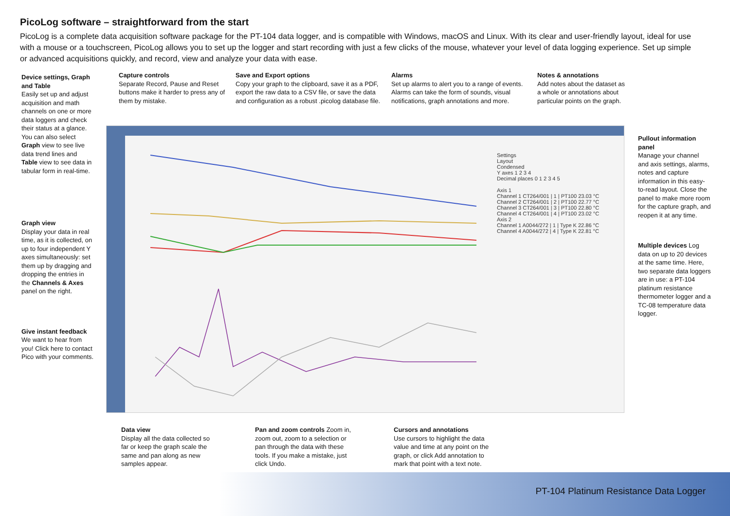PicoLog software – straightforward from the start
PicoLog is a complete data acquisition software package for the PT-104 data logger, and is compatible with Windows, macOS and Linux. With its clear and user-friendly layout, ideal for use with a mouse or a touchscreen, PicoLog allows you to set up the logger and start recording with just a few clicks of the mouse, whatever your level of data logging experience. Set up simple or advanced acquisitions quickly, and record, view and analyze your data with ease.
Capture controls
Separate Record, Pause and Reset buttons make it harder to press any of them by mistake.
Save and Export options
Copy your graph to the clipboard, save it as a PDF, export the raw data to a CSV file, or save the data and configuration as a robust .picolog database file.
Alarms
Set up alarms to alert you to a range of events. Alarms can take the form of sounds, visual notifications, graph annotations and more.
Notes & annotations
Add notes about the dataset as a whole or annotations about particular points on the graph.
Device settings, Graph and Table
Easily set up and adjust acquisition and math channels on one or more data loggers and check their status at a glance. You can also select Graph view to see live data trend lines and Table view to see data in tabular form in real-time.
Graph view
Display your data in real time, as it is collected, on up to four independent Y axes simultaneously: set them up by dragging and dropping the entries in the Channels & Axes panel on the right.
Give instant feedback We want to hear from you! Click here to contact Pico with your comments.
Settings
Layout
Condensed
Y axes 1 2 3 4
Decimal places 0 1 2 3 4 5
Axis 1
Channel 1 CT264/001 | 1 | PT100 23.03 °C
Channel 2 CT264/001 | 2 | PT100 22.77 °C
Channel 3 CT264/001 | 3 | PT100 22.80 °C
Channel 4 CT264/001 | 4 | PT100 23.02 °C
Axis 2
Channel 1 A0044/272 | 1 | Type K 22.86 °C
Channel 4 A0044/272 | 4 | Type K 22.81 °C
Pullout information panel
Manage your channel and axis settings, alarms, notes and capture information in this easy-to-read layout. Close the panel to make more room for the capture graph, and reopen it at any time.
Multiple devices Log data on up to 20 devices at the same time. Here, two separate data loggers are in use: a PT-104 platinum resistance thermometer logger and a TC-08 temperature data logger.
Data view
Display all the data collected so far or keep the graph scale the same and pan along as new samples appear.
Pan and zoom controls Zoom in, zoom out, zoom to a selection or pan through the data with these tools. If you make a mistake, just click Undo.
Cursors and annotations
Use cursors to highlight the data value and time at any point on the graph, or click Add annotation to mark that point with a text note.
PT-104 Platinum Resistance Data Logger